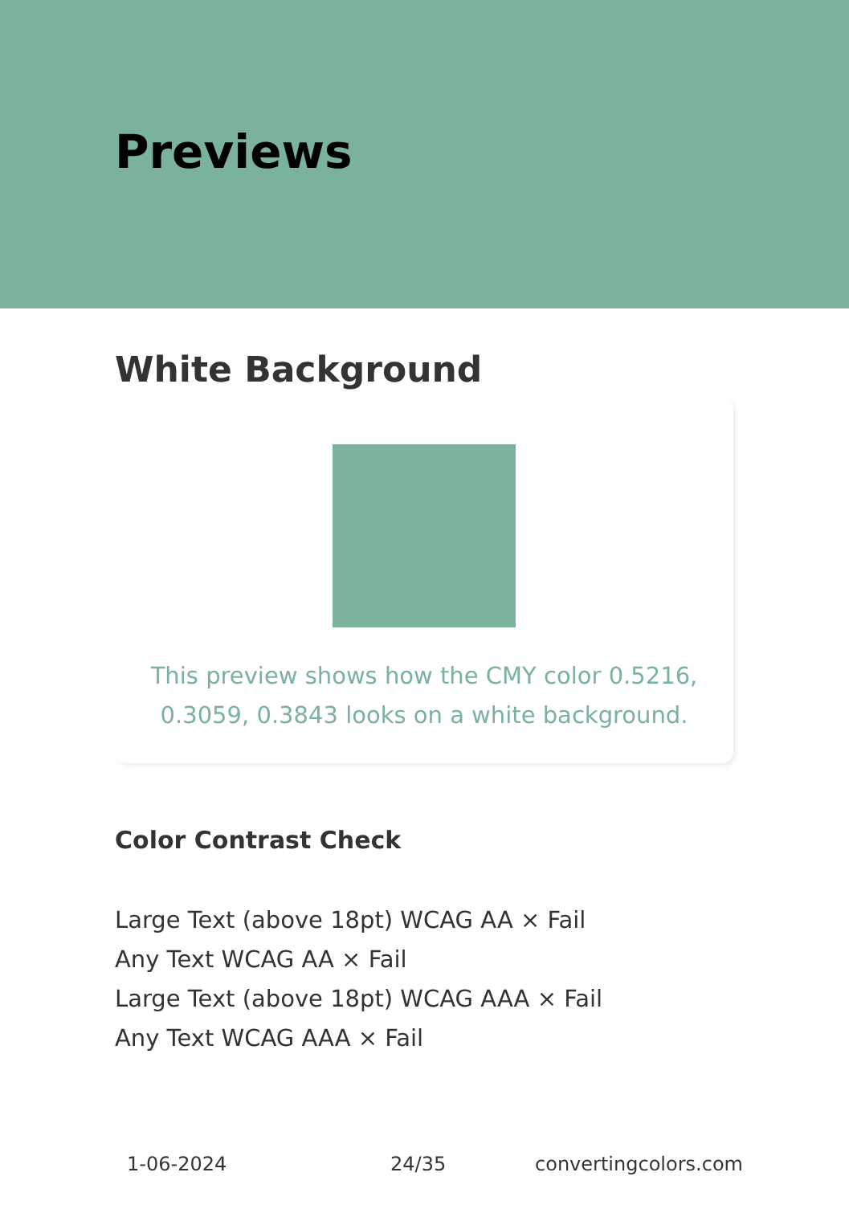Previews
White Background
This preview shows how the CMY color 0.5216, 0.3059, 0.3843 looks on a white background.
Color Contrast Check
Large Text (above 18pt) WCAG AA × Fail
Any Text WCAG AA × Fail
Large Text (above 18pt) WCAG AAA × Fail
Any Text WCAG AAA × Fail
1-06-2024 24/35 convertingcolors.com